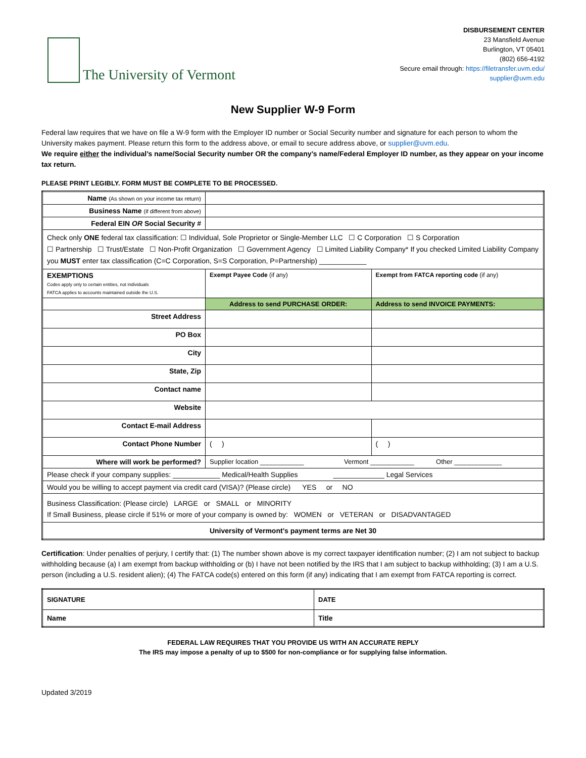The University of Vermont
DISBURSEMENT CENTER
23 Mansfield Avenue
Burlington, VT 05401
(802) 656-4192
Secure email through: https://filetransfer.uvm.edu/
supplier@uvm.edu
New Supplier W-9 Form
Federal law requires that we have on file a W-9 form with the Employer ID number or Social Security number and signature for each person to whom the University makes payment. Please return this form to the address above, or email to secure address above, or supplier@uvm.edu.
We require either the individual’s name/Social Security number OR the company’s name/Federal Employer ID number, as they appear on your income tax return.
PLEASE PRINT LEGIBLY. FORM MUST BE COMPLETE TO BE PROCESSED.
| Name (As shown on your income tax return) | | |
| Business Name (if different from above) | | |
| Federal EIN OR Social Security # | | |
| Check only ONE federal tax classification: ☐ Individual, Sole Proprietor or Single-Member LLC ☐ C Corporation ☐ S Corporation ☐ Partnership ☐ Trust/Estate ☐ Non-Profit Organization ☐ Government Agency ☐ Limited Liability Company* If you checked Limited Liability Company you MUST enter tax classification (C=C Corporation, S=S Corporation, P=Partnership) ____________ | | |
| EXEMPTIONS Codes apply only to certain entities, not individuals FATCA applies to accounts maintained outside the U.S. | Exempt Payee Code (if any) | Exempt from FATCA reporting code (if any) |
| | Address to send PURCHASE ORDER: | Address to send INVOICE PAYMENTS: |
| Street Address | | |
| PO Box | | |
| City | | |
| State, Zip | | |
| Contact name | | |
| Website | | |
| Contact E-mail Address | | |
| Contact Phone Number | ( ) | ( ) |
| Where will work be performed? | Supplier location ____________ Vermont ____________ Other _____________ | |
| Please check if your company supplies: ____________ Medical/Health Supplies _____________ Legal Services | | |
| Would you be willing to accept payment via credit card (VISA)? (Please circle) YES or NO | | |
| Business Classification: (Please circle) LARGE or SMALL or MINORITY If Small Business, please circle if 51% or more of your company is owned by: WOMEN or VETERAN or DISADVANTAGED | | |
| University of Vermont’s payment terms are Net 30 | | |
Certification: Under penalties of perjury, I certify that: (1) The number shown above is my correct taxpayer identification number; (2) I am not subject to backup withholding because (a) I am exempt from backup withholding or (b) I have not been notified by the IRS that I am subject to backup withholding; (3) I am a U.S. person (including a U.S. resident alien); (4) The FATCA code(s) entered on this form (if any) indicating that I am exempt from FATCA reporting is correct.
| SIGNATURE | DATE |
| Name | Title |
FEDERAL LAW REQUIRES THAT YOU PROVIDE US WITH AN ACCURATE REPLY
The IRS may impose a penalty of up to $500 for non-compliance or for supplying false information.
Updated 3/2019